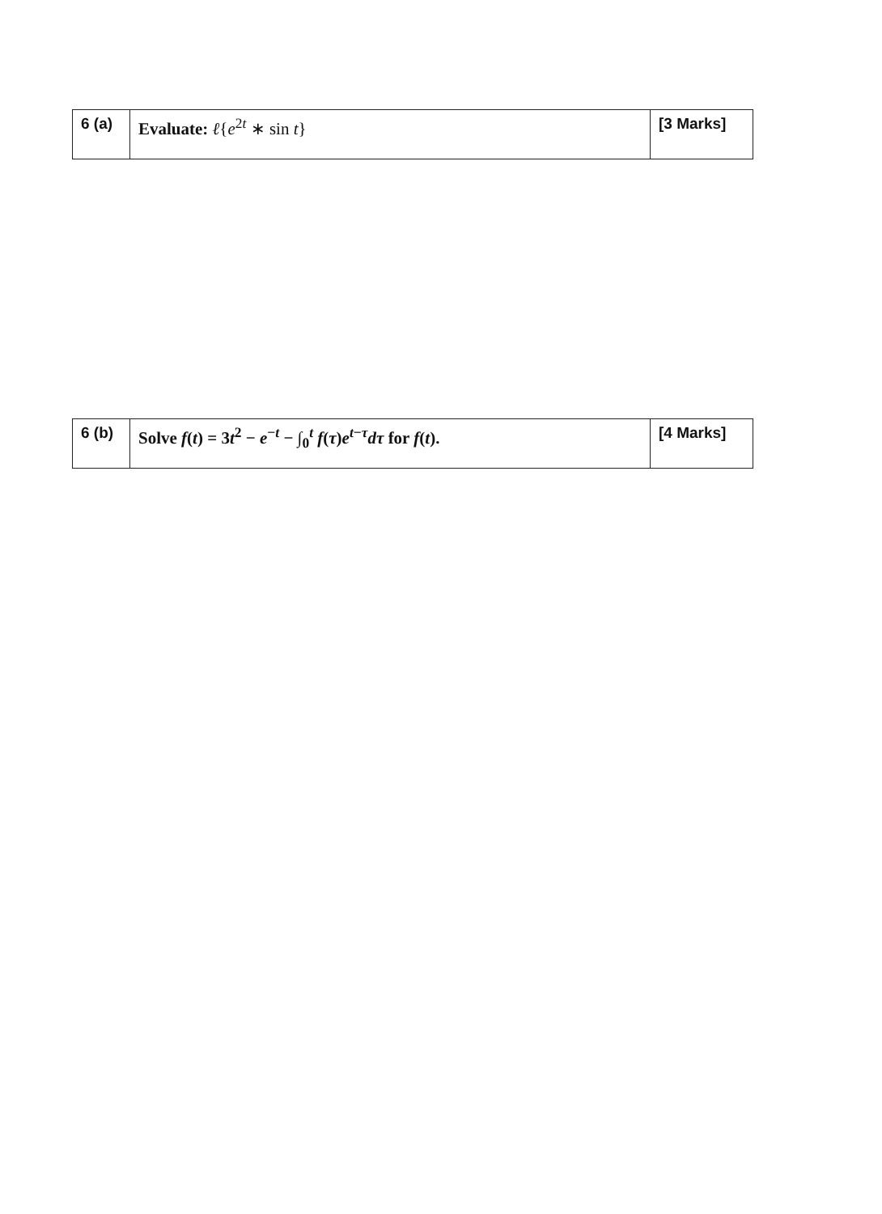| 6 (a) | Evaluate: ℓ { e<sup>2t</sup> ∗ sin t } | [3 Marks] |
| 6 (b) | Solve f ( t ) = 3 t<sup>2</sup> − e<sup>−t</sup> − ∫<sub>0</sub><sup>t</sup> f ( τ ) e<sup>t−τ</sup> dτ for f ( t ). | [4 Marks] |